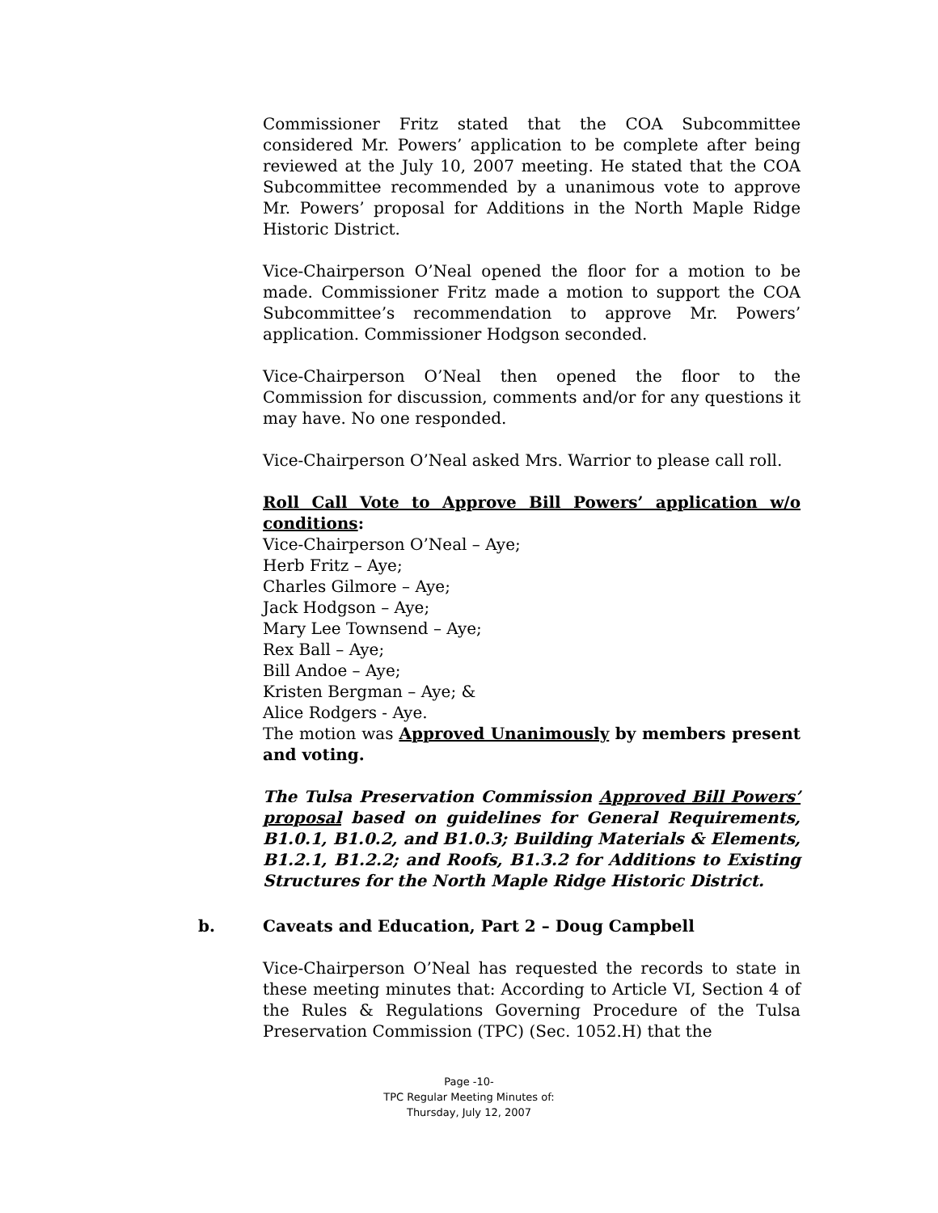Commissioner Fritz stated that the COA Subcommittee considered Mr. Powers’ application to be complete after being reviewed at the July 10, 2007 meeting. He stated that the COA Subcommittee recommended by a unanimous vote to approve Mr. Powers’ proposal for Additions in the North Maple Ridge Historic District.
Vice-Chairperson O’Neal opened the floor for a motion to be made. Commissioner Fritz made a motion to support the COA Subcommittee’s recommendation to approve Mr. Powers’ application. Commissioner Hodgson seconded.
Vice-Chairperson O’Neal then opened the floor to the Commission for discussion, comments and/or for any questions it may have. No one responded.
Vice-Chairperson O’Neal asked Mrs. Warrior to please call roll.
Roll Call Vote to Approve Bill Powers’ application w/o conditions:
Vice-Chairperson O’Neal – Aye;
Herb Fritz – Aye;
Charles Gilmore – Aye;
Jack Hodgson – Aye;
Mary Lee Townsend – Aye;
Rex Ball – Aye;
Bill Andoe – Aye;
Kristen Bergman – Aye; &
Alice Rodgers - Aye.
The motion was Approved Unanimously by members present and voting.
The Tulsa Preservation Commission Approved Bill Powers’ proposal based on guidelines for General Requirements, B1.0.1, B1.0.2, and B1.0.3; Building Materials & Elements, B1.2.1, B1.2.2; and Roofs, B1.3.2 for Additions to Existing Structures for the North Maple Ridge Historic District.
b. Caveats and Education, Part 2 – Doug Campbell
Vice-Chairperson O’Neal has requested the records to state in these meeting minutes that: According to Article VI, Section 4 of the Rules & Regulations Governing Procedure of the Tulsa Preservation Commission (TPC) (Sec. 1052.H) that the
Page -10-
TPC Regular Meeting Minutes of:
Thursday, July 12, 2007